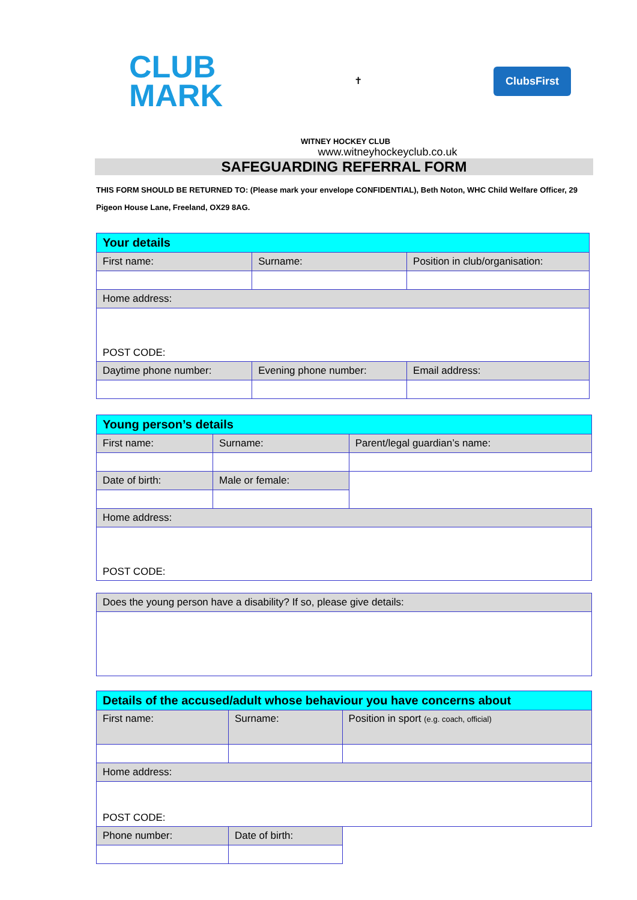CLUB
MARK
✝
ClubsFirst
WITNEY HOCKEY CLUB
www.witneyhockeyclub.co.uk
SAFEGUARDING REFERRAL FORM
THIS FORM SHOULD BE RETURNED TO: (Please mark your envelope CONFIDENTIAL), Beth Noton, WHC Child Welfare Officer, 29 Pigeon House Lane, Freeland, OX29 8AG.
| Your details | | | |
| First name: | | Surname: | Position in club/organisation: |
| Home address: | | | |
| POST CODE: | | | |
| Daytime phone number: | Evening phone number: | | Email address: |
| Young person’s details | | |
| First name: | Surname: | Parent/legal guardian’s name: |
| Date of birth: | Male or female: | |
| Home address: | | |
| POST CODE: | | |
| Does the young person have a disability? If so, please give details: |
| Details of the accused/adult whose behaviour you have concerns about | | |
| First name: | Surname: | Position in sport (e.g. coach, official) |
| Home address: | | |
| POST CODE: | | |
| Phone number: | Date of birth: | |